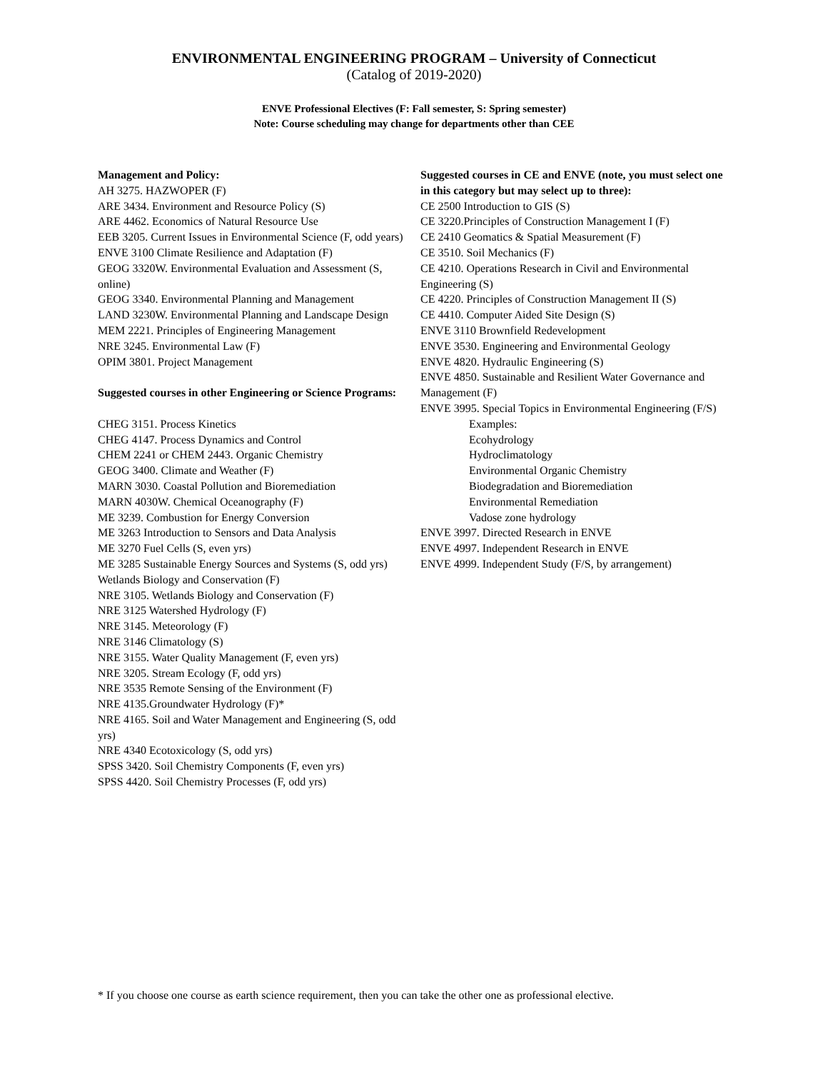ENVIRONMENTAL ENGINEERING PROGRAM – University of Connecticut
(Catalog of 2019-2020)
ENVE Professional Electives (F: Fall semester, S: Spring semester)
Note: Course scheduling may change for departments other than CEE
Management and Policy:
AH 3275. HAZWOPER (F)
ARE 3434. Environment and Resource Policy (S)
ARE 4462. Economics of Natural Resource Use
EEB 3205. Current Issues in Environmental Science (F, odd years)
ENVE 3100 Climate Resilience and Adaptation (F)
GEOG 3320W. Environmental Evaluation and Assessment (S, online)
GEOG 3340. Environmental Planning and Management
LAND 3230W. Environmental Planning and Landscape Design
MEM 2221. Principles of Engineering Management
NRE 3245. Environmental Law (F)
OPIM 3801. Project Management
Suggested courses in other Engineering or Science Programs:
CHEG 3151. Process Kinetics
CHEG 4147. Process Dynamics and Control
CHEM 2241 or CHEM 2443. Organic Chemistry
GEOG 3400. Climate and Weather (F)
MARN 3030. Coastal Pollution and Bioremediation
MARN 4030W. Chemical Oceanography (F)
ME 3239. Combustion for Energy Conversion
ME 3263 Introduction to Sensors and Data Analysis
ME 3270 Fuel Cells (S, even yrs)
ME 3285 Sustainable Energy Sources and Systems (S, odd yrs)
Wetlands Biology and Conservation (F)
NRE 3105. Wetlands Biology and Conservation (F)
NRE 3125 Watershed Hydrology (F)
NRE 3145. Meteorology (F)
NRE 3146 Climatology (S)
NRE 3155. Water Quality Management (F, even yrs)
NRE 3205. Stream Ecology (F, odd yrs)
NRE 3535 Remote Sensing of the Environment (F)
NRE 4135.Groundwater Hydrology (F)*
NRE 4165. Soil and Water Management and Engineering (S, odd yrs)
NRE 4340 Ecotoxicology (S, odd yrs)
SPSS 3420. Soil Chemistry Components (F, even yrs)
SPSS 4420. Soil Chemistry Processes (F, odd yrs)
Suggested courses in CE and ENVE (note, you must select one in this category but may select up to three):
CE 2500 Introduction to GIS (S)
CE 3220.Principles of Construction Management I (F)
CE 2410 Geomatics & Spatial Measurement (F)
CE 3510. Soil Mechanics (F)
CE 4210. Operations Research in Civil and Environmental Engineering (S)
CE 4220. Principles of Construction Management II (S)
CE 4410. Computer Aided Site Design (S)
ENVE 3110 Brownfield Redevelopment
ENVE 3530. Engineering and Environmental Geology
ENVE 4820. Hydraulic Engineering (S)
ENVE 4850. Sustainable and Resilient Water Governance and Management (F)
ENVE 3995. Special Topics in Environmental Engineering (F/S)
Examples:
Ecohydrology
Hydroclimatology
Environmental Organic Chemistry
Biodegradation and Bioremediation
Environmental Remediation
Vadose zone hydrology
ENVE 3997. Directed Research in ENVE
ENVE 4997. Independent Research in ENVE
ENVE 4999. Independent Study (F/S, by arrangement)
* If you choose one course as earth science requirement, then you can take the other one as professional elective.